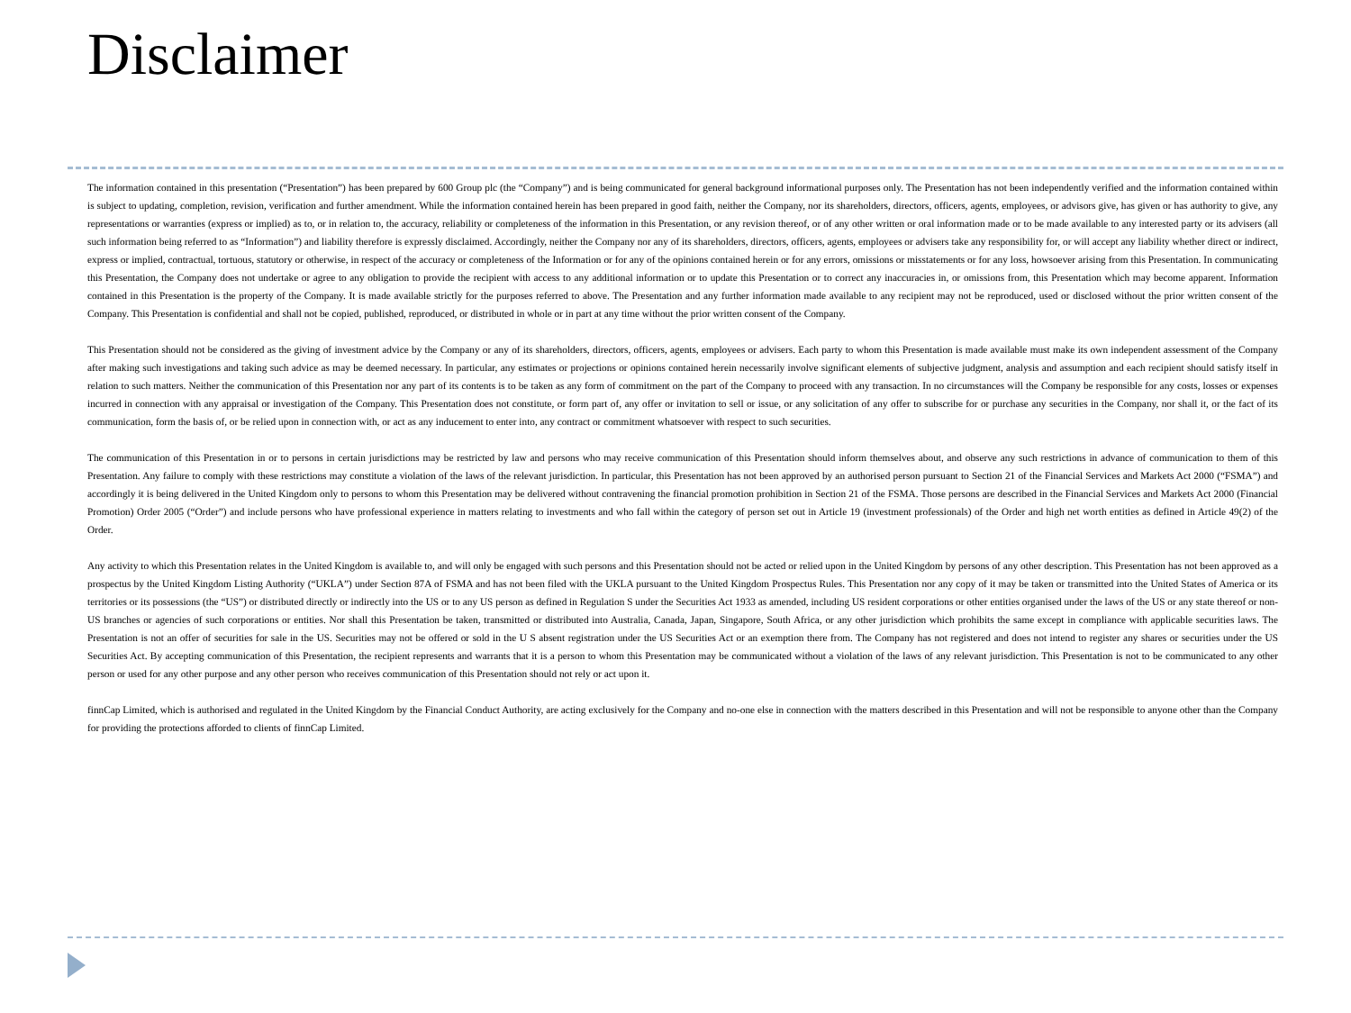Disclaimer
The information contained in this presentation (“Presentation”) has been prepared by 600 Group plc (the “Company”) and is being communicated for general background informational purposes only. The Presentation has not been independently verified and the information contained within is subject to updating, completion, revision, verification and further amendment. While the information contained herein has been prepared in good faith, neither the Company, nor its shareholders, directors, officers, agents, employees, or advisors give, has given or has authority to give, any representations or warranties (express or implied) as to, or in relation to, the accuracy, reliability or completeness of the information in this Presentation, or any revision thereof, or of any other written or oral information made or to be made available to any interested party or its advisers (all such information being referred to as “Information”) and liability therefore is expressly disclaimed. Accordingly, neither the Company nor any of its shareholders, directors, officers, agents, employees or advisers take any responsibility for, or will accept any liability whether direct or indirect, express or implied, contractual, tortuous, statutory or otherwise, in respect of the accuracy or completeness of the Information or for any of the opinions contained herein or for any errors, omissions or misstatements or for any loss, howsoever arising from this Presentation. In communicating this Presentation, the Company does not undertake or agree to any obligation to provide the recipient with access to any additional information or to update this Presentation or to correct any inaccuracies in, or omissions from, this Presentation which may become apparent. Information contained in this Presentation is the property of the Company. It is made available strictly for the purposes referred to above. The Presentation and any further information made available to any recipient may not be reproduced, used or disclosed without the prior written consent of the Company. This Presentation is confidential and shall not be copied, published, reproduced, or distributed in whole or in part at any time without the prior written consent of the Company.
This Presentation should not be considered as the giving of investment advice by the Company or any of its shareholders, directors, officers, agents, employees or advisers. Each party to whom this Presentation is made available must make its own independent assessment of the Company after making such investigations and taking such advice as may be deemed necessary. In particular, any estimates or projections or opinions contained herein necessarily involve significant elements of subjective judgment, analysis and assumption and each recipient should satisfy itself in relation to such matters. Neither the communication of this Presentation nor any part of its contents is to be taken as any form of commitment on the part of the Company to proceed with any transaction. In no circumstances will the Company be responsible for any costs, losses or expenses incurred in connection with any appraisal or investigation of the Company. This Presentation does not constitute, or form part of, any offer or invitation to sell or issue, or any solicitation of any offer to subscribe for or purchase any securities in the Company, nor shall it, or the fact of its communication, form the basis of, or be relied upon in connection with, or act as any inducement to enter into, any contract or commitment whatsoever with respect to such securities.
The communication of this Presentation in or to persons in certain jurisdictions may be restricted by law and persons who may receive communication of this Presentation should inform themselves about, and observe any such restrictions in advance of communication to them of this Presentation. Any failure to comply with these restrictions may constitute a violation of the laws of the relevant jurisdiction. In particular, this Presentation has not been approved by an authorised person pursuant to Section 21 of the Financial Services and Markets Act 2000 (“FSMA”) and accordingly it is being delivered in the United Kingdom only to persons to whom this Presentation may be delivered without contravening the financial promotion prohibition in Section 21 of the FSMA. Those persons are described in the Financial Services and Markets Act 2000 (Financial Promotion) Order 2005 (“Order”) and include persons who have professional experience in matters relating to investments and who fall within the category of person set out in Article 19 (investment professionals) of the Order and high net worth entities as defined in Article 49(2) of the Order.
Any activity to which this Presentation relates in the United Kingdom is available to, and will only be engaged with such persons and this Presentation should not be acted or relied upon in the United Kingdom by persons of any other description. This Presentation has not been approved as a prospectus by the United Kingdom Listing Authority (“UKLA”) under Section 87A of FSMA and has not been filed with the UKLA pursuant to the United Kingdom Prospectus Rules. This Presentation nor any copy of it may be taken or transmitted into the United States of America or its territories or its possessions (the “US”) or distributed directly or indirectly into the US or to any US person as defined in Regulation S under the Securities Act 1933 as amended, including US resident corporations or other entities organised under the laws of the US or any state thereof or non-US branches or agencies of such corporations or entities. Nor shall this Presentation be taken, transmitted or distributed into Australia, Canada, Japan, Singapore, South Africa, or any other jurisdiction which prohibits the same except in compliance with applicable securities laws. The Presentation is not an offer of securities for sale in the US. Securities may not be offered or sold in the U S absent registration under the US Securities Act or an exemption there from. The Company has not registered and does not intend to register any shares or securities under the US Securities Act. By accepting communication of this Presentation, the recipient represents and warrants that it is a person to whom this Presentation may be communicated without a violation of the laws of any relevant jurisdiction. This Presentation is not to be communicated to any other person or used for any other purpose and any other person who receives communication of this Presentation should not rely or act upon it.
finnCap Limited, which is authorised and regulated in the United Kingdom by the Financial Conduct Authority, are acting exclusively for the Company and no-one else in connection with the matters described in this Presentation and will not be responsible to anyone other than the Company for providing the protections afforded to clients of finnCap Limited.